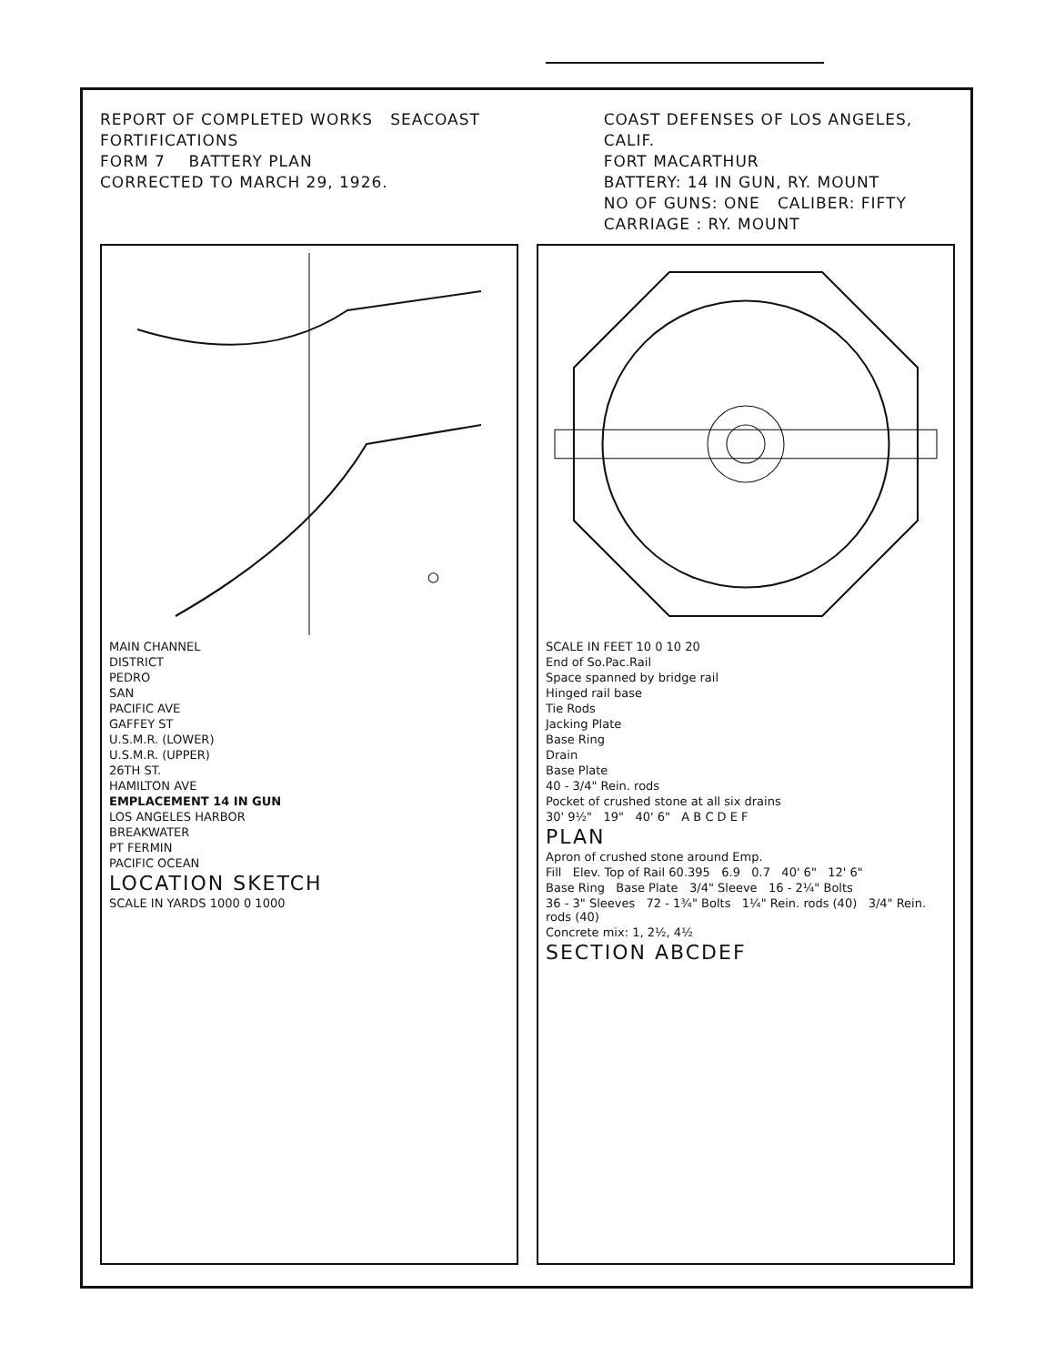REPORT OF COMPLETED WORKS SEACOAST FORTIFICATIONS
FORM 7 BATTERY PLAN
CORRECTED TO MARCH 29, 1926.
COAST DEFENSES OF LOS ANGELES, CALIF.
FORT MACARTHUR
BATTERY: 14 IN GUN, RY. MOUNT
NO OF GUNS: ONE CALIBER: FIFTY
CARRIAGE : RY. MOUNT
MAIN CHANNEL
DISTRICT
PEDRO
SAN
PACIFIC AVE
GAFFEY ST
U.S.M.R. (LOWER)
U.S.M.R. (UPPER)
26TH ST.
HAMILTON AVE
EMPLACEMENT 14 IN GUN
LOS ANGELES HARBOR
BREAKWATER
PT FERMIN
PACIFIC OCEAN
LOCATION SKETCH
SCALE IN YARDS 1000 0 1000
SCALE IN FEET 10 0 10 20
End of So.Pac.Rail
Space spanned by bridge rail
Hinged rail base
Tie Rods
Jacking Plate
Base Ring
Drain
Base Plate
40 - 3/4" Rein. rods
Pocket of crushed stone at all six drains
30' 9½" 19" 40' 6" A B C D E F
PLAN
Apron of crushed stone around Emp.
Fill Elev. Top of Rail 60.395 6.9 0.7 40' 6" 12' 6"
Base Ring Base Plate 3/4" Sleeve 16 - 2¼" Bolts
36 - 3" Sleeves 72 - 1¾" Bolts 1¼" Rein. rods (40) 3/4" Rein. rods (40)
Concrete mix: 1, 2½, 4½
SECTION ABCDEF